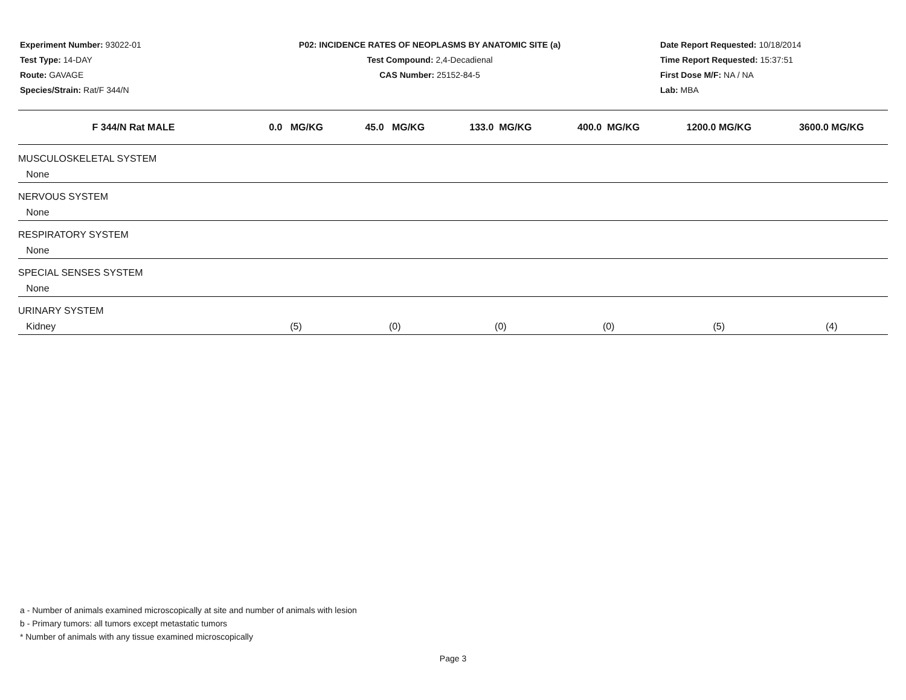Experiment Number: 93022-01
Test Type: 14-DAY
Route: GAVAGE
Species/Strain: Rat/F 344/N
P02: INCIDENCE RATES OF NEOPLASMS BY ANATOMIC SITE (a)
Test Compound: 2,4-Decadienal
CAS Number: 25152-84-5
Date Report Requested: 10/18/2014
Time Report Requested: 15:37:51
First Dose M/F: NA / NA
Lab: MBA
| F 344/N Rat MALE | 0.0 MG/KG | 45.0 MG/KG | 133.0 MG/KG | 400.0 MG/KG | 1200.0 MG/KG | 3600.0 MG/KG |
| --- | --- | --- | --- | --- | --- | --- |
| MUSCULOSKELETAL SYSTEM | | | | | | |
| None | | | | | | |
| NERVOUS SYSTEM | | | | | | |
| None | | | | | | |
| RESPIRATORY SYSTEM | | | | | | |
| None | | | | | | |
| SPECIAL SENSES SYSTEM | | | | | | |
| None | | | | | | |
| URINARY SYSTEM | | | | | | |
| Kidney | (5) | (0) | (0) | (0) | (5) | (4) |
a - Number of animals examined microscopically at site and number of animals with lesion
b - Primary tumors: all tumors except metastatic tumors
* Number of animals with any tissue examined microscopically
Page 3